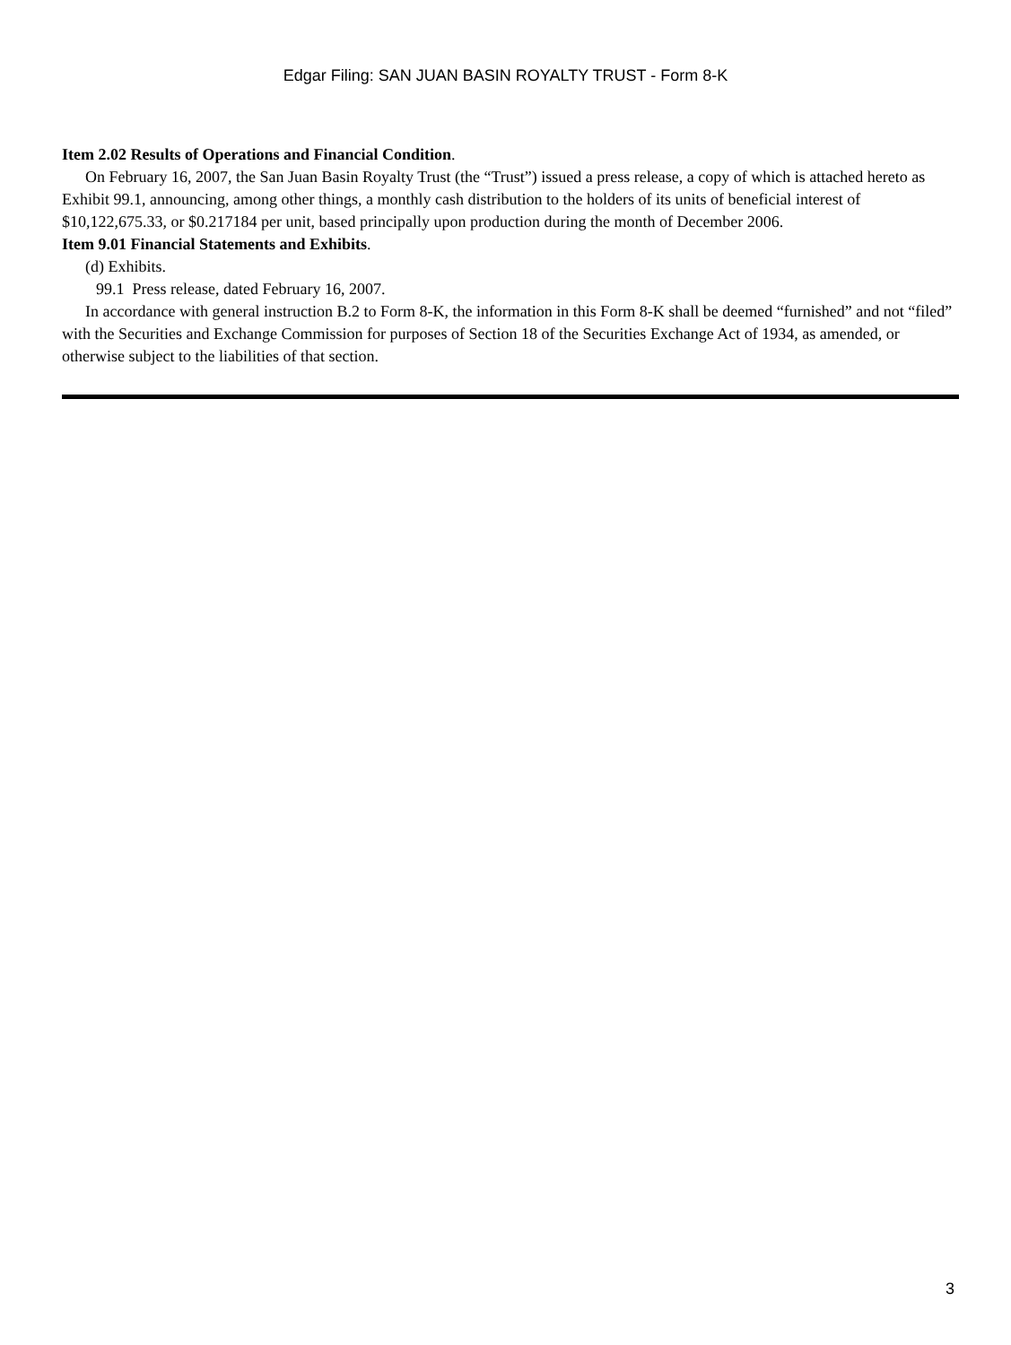Edgar Filing: SAN JUAN BASIN ROYALTY TRUST - Form 8-K
Item 2.02 Results of Operations and Financial Condition.
On February 16, 2007, the San Juan Basin Royalty Trust (the “Trust”) issued a press release, a copy of which is attached hereto as Exhibit 99.1, announcing, among other things, a monthly cash distribution to the holders of its units of beneficial interest of $10,122,675.33, or $0.217184 per unit, based principally upon production during the month of December 2006.
Item 9.01 Financial Statements and Exhibits.
(d) Exhibits.
99.1 Press release, dated February 16, 2007.
In accordance with general instruction B.2 to Form 8-K, the information in this Form 8-K shall be deemed “furnished” and not “filed” with the Securities and Exchange Commission for purposes of Section 18 of the Securities Exchange Act of 1934, as amended, or otherwise subject to the liabilities of that section.
3